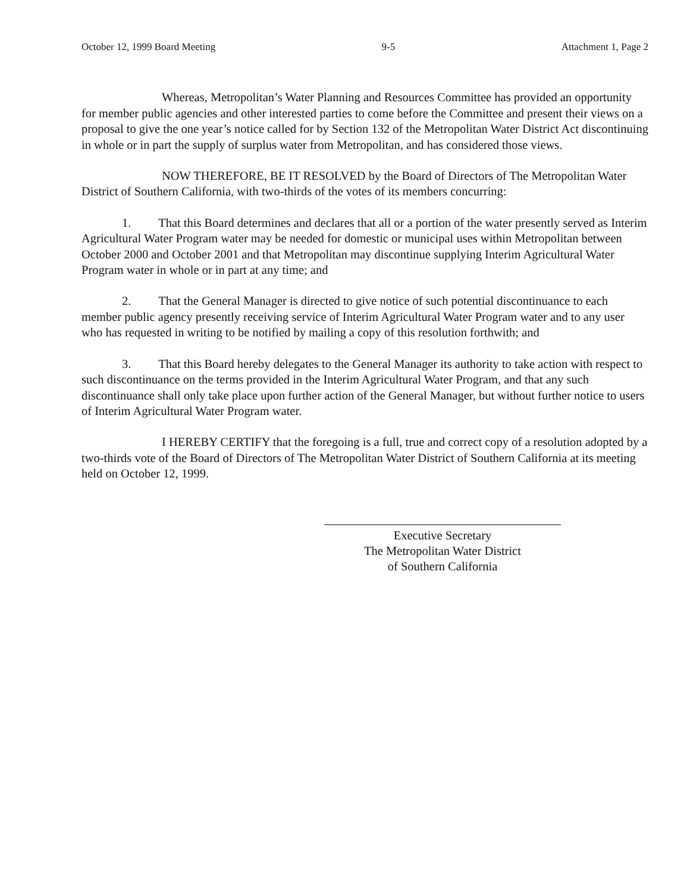October 12, 1999 Board Meeting 9-5 Attachment 1, Page 2
Whereas, Metropolitan’s Water Planning and Resources Committee has provided an opportunity for member public agencies and other interested parties to come before the Committee and present their views on a proposal to give the one year’s notice called for by Section 132 of the Metropolitan Water District Act discontinuing in whole or in part the supply of surplus water from Metropolitan, and has considered those views.
NOW THEREFORE, BE IT RESOLVED by the Board of Directors of The Metropolitan Water District of Southern California, with two-thirds of the votes of its members concurring:
1. That this Board determines and declares that all or a portion of the water presently served as Interim Agricultural Water Program water may be needed for domestic or municipal uses within Metropolitan between October 2000 and October 2001 and that Metropolitan may discontinue supplying Interim Agricultural Water Program water in whole or in part at any time; and
2. That the General Manager is directed to give notice of such potential discontinuance to each member public agency presently receiving service of Interim Agricultural Water Program water and to any user who has requested in writing to be notified by mailing a copy of this resolution forthwith; and
3. That this Board hereby delegates to the General Manager its authority to take action with respect to such discontinuance on the terms provided in the Interim Agricultural Water Program, and that any such discontinuance shall only take place upon further action of the General Manager, but without further notice to users of Interim Agricultural Water Program water.
I HEREBY CERTIFY that the foregoing is a full, true and correct copy of a resolution adopted by a two-thirds vote of the Board of Directors of The Metropolitan Water District of Southern California at its meeting held on October 12, 1999.
Executive Secretary
The Metropolitan Water District
of Southern California